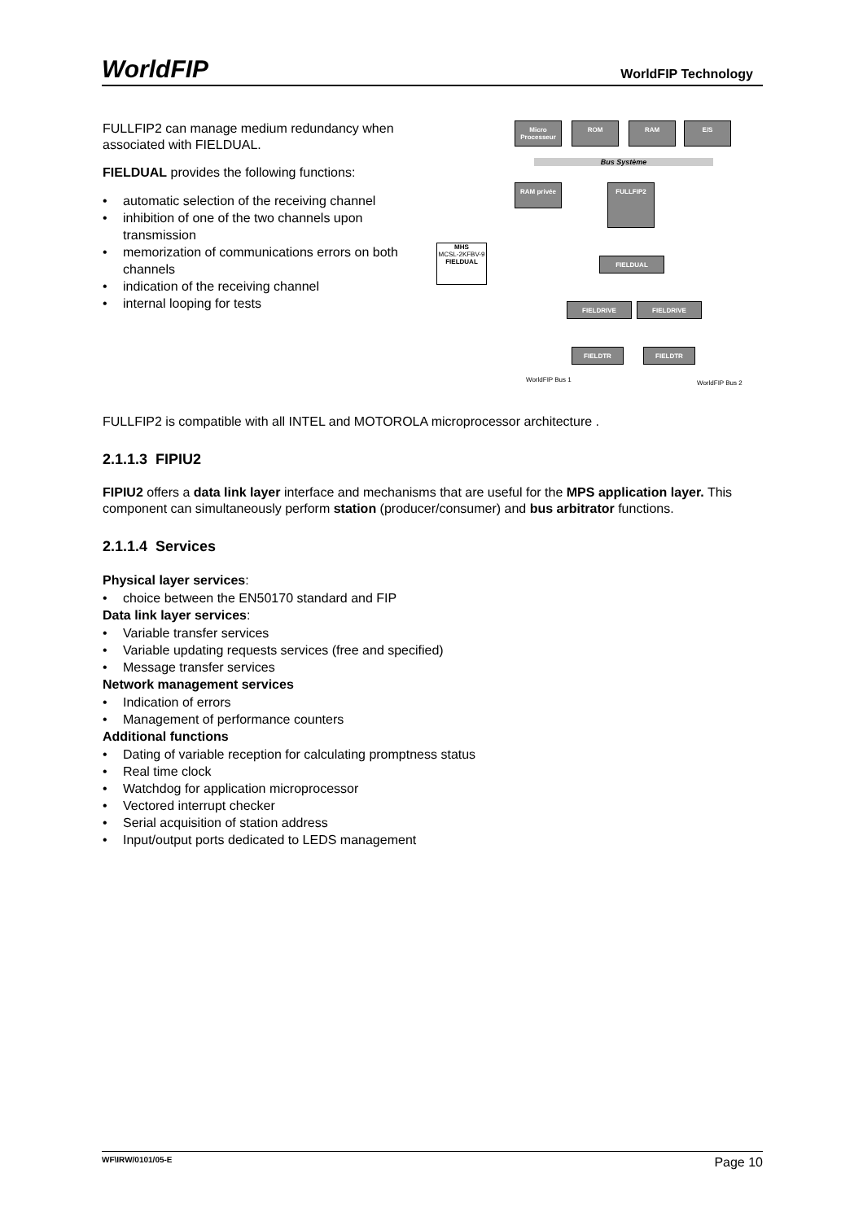WorldFIP WorldFIP Technology
FULLFIP2 can manage medium redundancy when associated with FIELDUAL.
FIELDUAL provides the following functions:
• automatic selection of the receiving channel
• inhibition of one of the two channels upon transmission
• memorization of communications errors on both channels
• indication of the receiving channel
• internal looping for tests
Micro Processeur
ROM RAM E/S
Bus Système
RAM privée FULLFIP2
MHS
MCSL-2KFBV-9
FIELDUAL
FIELDUAL
FIELDRIVE FIELDRIVE
FIELDTR FIELDTR
WorldFIP Bus 1 WorldFIP Bus 2
FULLFIP2 is compatible with all INTEL and MOTOROLA microprocessor architecture .
2.1.1.3 FIPIU2
FIPIU2 offers a data link layer interface and mechanisms that are useful for the MPS application layer. This component can simultaneously perform station (producer/consumer) and bus arbitrator functions.
2.1.1.4 Services
Physical layer services:
• choice between the EN50170 standard and FIP
Data link layer services:
• Variable transfer services
• Variable updating requests services (free and specified)
• Message transfer services
Network management services
• Indication of errors
• Management of performance counters
Additional functions
• Dating of variable reception for calculating promptness status
• Real time clock
• Watchdog for application microprocessor
• Vectored interrupt checker
• Serial acquisition of station address
• Input/output ports dedicated to LEDS management
WF\IRW/0101/05-E Page 10